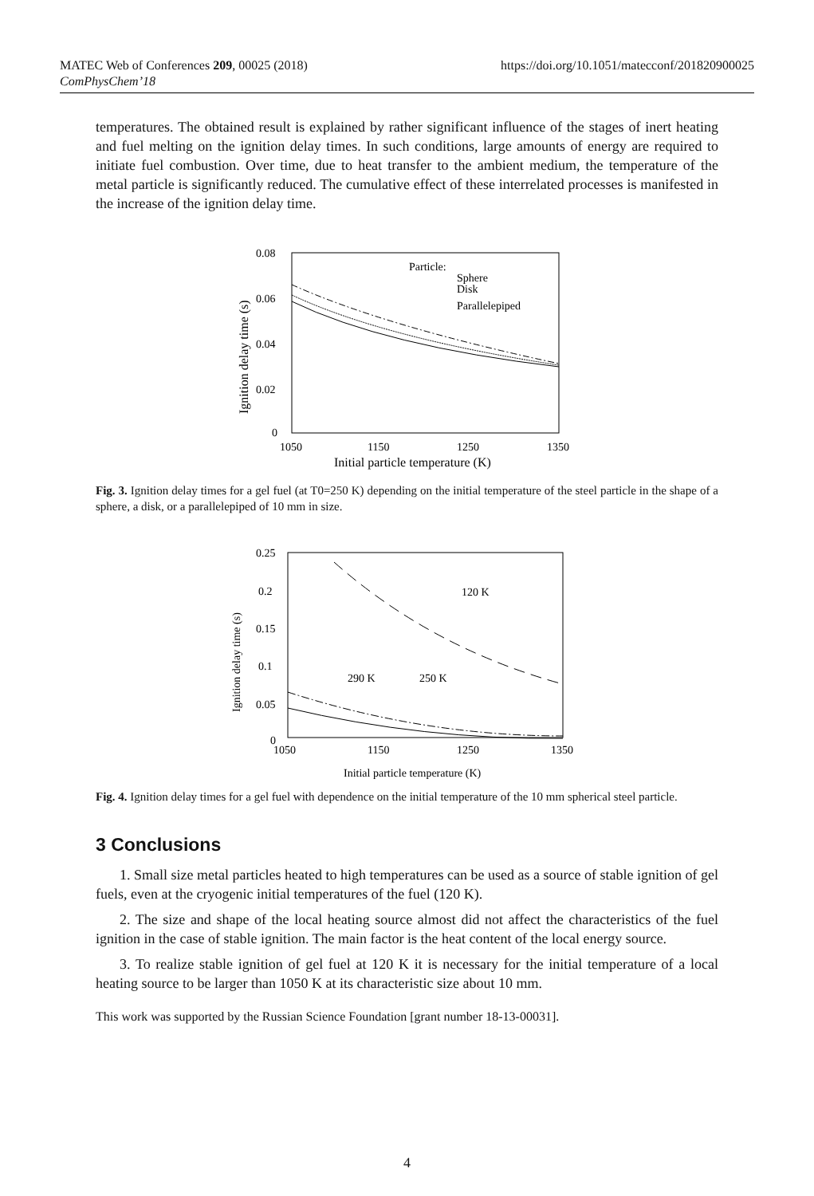MATEC Web of Conferences 209, 00025 (2018)
ComPhysChem’18
https://doi.org/10.1051/matecconf/201820900025
temperatures. The obtained result is explained by rather significant influence of the stages of inert heating and fuel melting on the ignition delay times. In such conditions, large amounts of energy are required to initiate fuel combustion. Over time, due to heat transfer to the ambient medium, the temperature of the metal particle is significantly reduced. The cumulative effect of these interrelated processes is manifested in the increase of the ignition delay time.
0.08
0.06
0.04
0.02
0
1050
1150
1250
1350
Initial particle temperature (K)
Ignition delay time (s)
Particle:
Sphere
Disk
Parallelepiped
Fig. 3. Ignition delay times for a gel fuel (at T0=250 K) depending on the initial temperature of the steel particle in the shape of a sphere, a disk, or a parallelepiped of 10 mm in size.
0.25
0.2
0.15
0.1
0.05
0
1050
1150
1250
1350
Initial particle temperature (K)
Ignition delay time (s)
120 K
290 K
250 K
Fig. 4. Ignition delay times for a gel fuel with dependence on the initial temperature of the 10 mm spherical steel particle.
3 Conclusions
1. Small size metal particles heated to high temperatures can be used as a source of stable ignition of gel fuels, even at the cryogenic initial temperatures of the fuel (120 K).
2. The size and shape of the local heating source almost did not affect the characteristics of the fuel ignition in the case of stable ignition. The main factor is the heat content of the local energy source.
3. To realize stable ignition of gel fuel at 120 K it is necessary for the initial temperature of a local heating source to be larger than 1050 K at its characteristic size about 10 mm.
This work was supported by the Russian Science Foundation [grant number 18-13-00031].
4